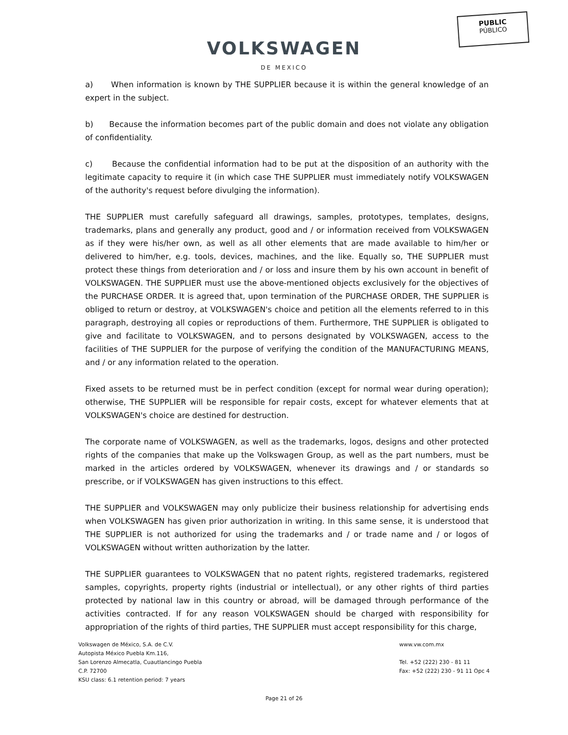PUBLIC
PÚBLICO
VOLKSWAGEN
DE MEXICO
a) When information is known by THE SUPPLIER because it is within the general knowledge of an expert in the subject.
b) Because the information becomes part of the public domain and does not violate any obligation of confidentiality.
c) Because the confidential information had to be put at the disposition of an authority with the legitimate capacity to require it (in which case THE SUPPLIER must immediately notify VOLKSWAGEN of the authority's request before divulging the information).
THE SUPPLIER must carefully safeguard all drawings, samples, prototypes, templates, designs, trademarks, plans and generally any product, good and / or information received from VOLKSWAGEN as if they were his/her own, as well as all other elements that are made available to him/her or delivered to him/her, e.g. tools, devices, machines, and the like. Equally so, THE SUPPLIER must protect these things from deterioration and / or loss and insure them by his own account in benefit of VOLKSWAGEN. THE SUPPLIER must use the above-mentioned objects exclusively for the objectives of the PURCHASE ORDER. It is agreed that, upon termination of the PURCHASE ORDER, THE SUPPLIER is obliged to return or destroy, at VOLKSWAGEN's choice and petition all the elements referred to in this paragraph, destroying all copies or reproductions of them. Furthermore, THE SUPPLIER is obligated to give and facilitate to VOLKSWAGEN, and to persons designated by VOLKSWAGEN, access to the facilities of THE SUPPLIER for the purpose of verifying the condition of the MANUFACTURING MEANS, and / or any information related to the operation.
Fixed assets to be returned must be in perfect condition (except for normal wear during operation); otherwise, THE SUPPLIER will be responsible for repair costs, except for whatever elements that at VOLKSWAGEN's choice are destined for destruction.
The corporate name of VOLKSWAGEN, as well as the trademarks, logos, designs and other protected rights of the companies that make up the Volkswagen Group, as well as the part numbers, must be marked in the articles ordered by VOLKSWAGEN, whenever its drawings and / or standards so prescribe, or if VOLKSWAGEN has given instructions to this effect.
THE SUPPLIER and VOLKSWAGEN may only publicize their business relationship for advertising ends when VOLKSWAGEN has given prior authorization in writing. In this same sense, it is understood that THE SUPPLIER is not authorized for using the trademarks and / or trade name and / or logos of VOLKSWAGEN without written authorization by the latter.
THE SUPPLIER guarantees to VOLKSWAGEN that no patent rights, registered trademarks, registered samples, copyrights, property rights (industrial or intellectual), or any other rights of third parties protected by national law in this country or abroad, will be damaged through performance of the activities contracted. If for any reason VOLKSWAGEN should be charged with responsibility for appropriation of the rights of third parties, THE SUPPLIER must accept responsibility for this charge,
Volkswagen de México, S.A. de C.V.
Autopista México Puebla Km.116,
San Lorenzo Almecatla, Cuautlancingo Puebla
C.P. 72700
KSU class: 6.1 retention period: 7 years
www.vw.com.mx
Tel. +52 (222) 230 - 81 11
Fax: +52 (222) 230 - 91 11 Opc 4
Page 21 of 26